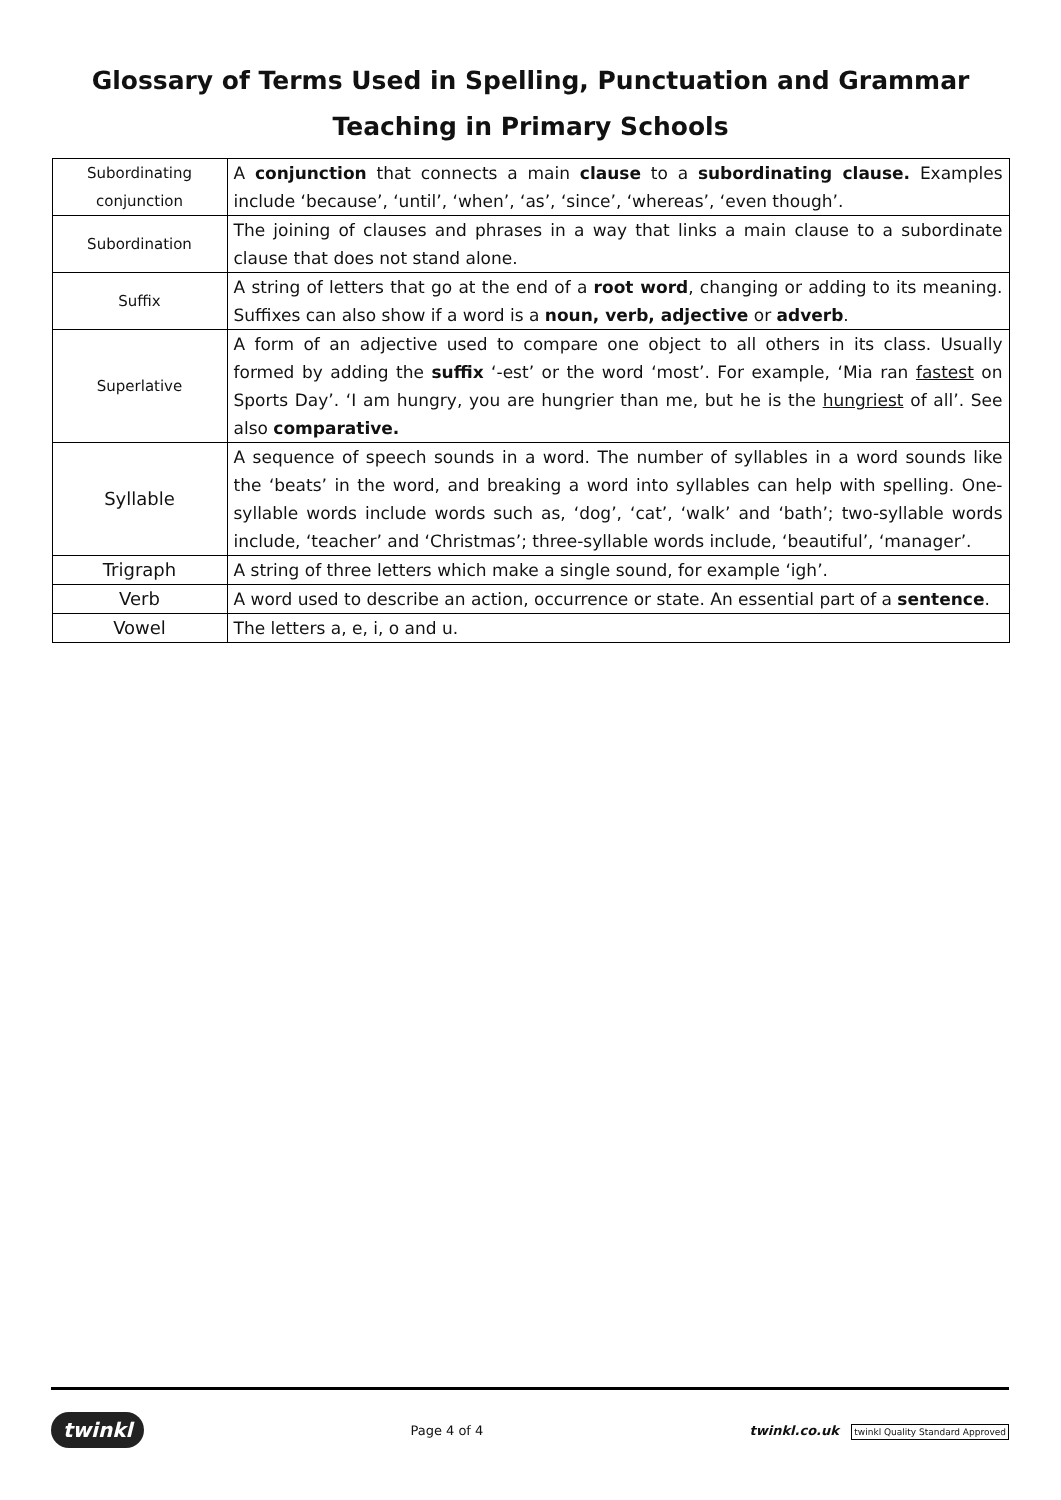Glossary of Terms Used in Spelling, Punctuation and Grammar
Teaching in Primary Schools
| Subordinating conjunction | A conjunction that connects a main clause to a subordinating clause. Examples include ‘because’, ‘until’, ‘when’, ‘as’, ‘since’, ‘whereas’, ‘even though’. |
| Subordination | The joining of clauses and phrases in a way that links a main clause to a subordinate clause that does not stand alone. |
| Suffix | A string of letters that go at the end of a root word , changing or adding to its meaning. Suffixes can also show if a word is a noun, verb, adjective or adverb . |
| Superlative | A form of an adjective used to compare one object to all others in its class. Usually formed by adding the suffix ‘-est’ or the word ‘most’. For example, ‘Mia ran fastest on Sports Day’. ‘I am hungry, you are hungrier than me, but he is the hungriest of all’. See also comparative. |
| Syllable | A sequence of speech sounds in a word. The number of syllables in a word sounds like the ‘beats’ in the word, and breaking a word into syllables can help with spelling. One-syllable words include words such as, ‘dog’, ‘cat’, ‘walk’ and ‘bath’; two-syllable words include, ‘teacher’ and ‘Christmas’; three-syllable words include, ‘beautiful’, ‘manager’. |
| Trigraph | A string of three letters which make a single sound, for example ‘igh’. |
| Verb | A word used to describe an action, occurrence or state. An essential part of a sentence . |
| Vowel | The letters a, e, i, o and u. |
twinkl Page 4 of 4 twinkl.co.uk twinkl Quality Standard Approved